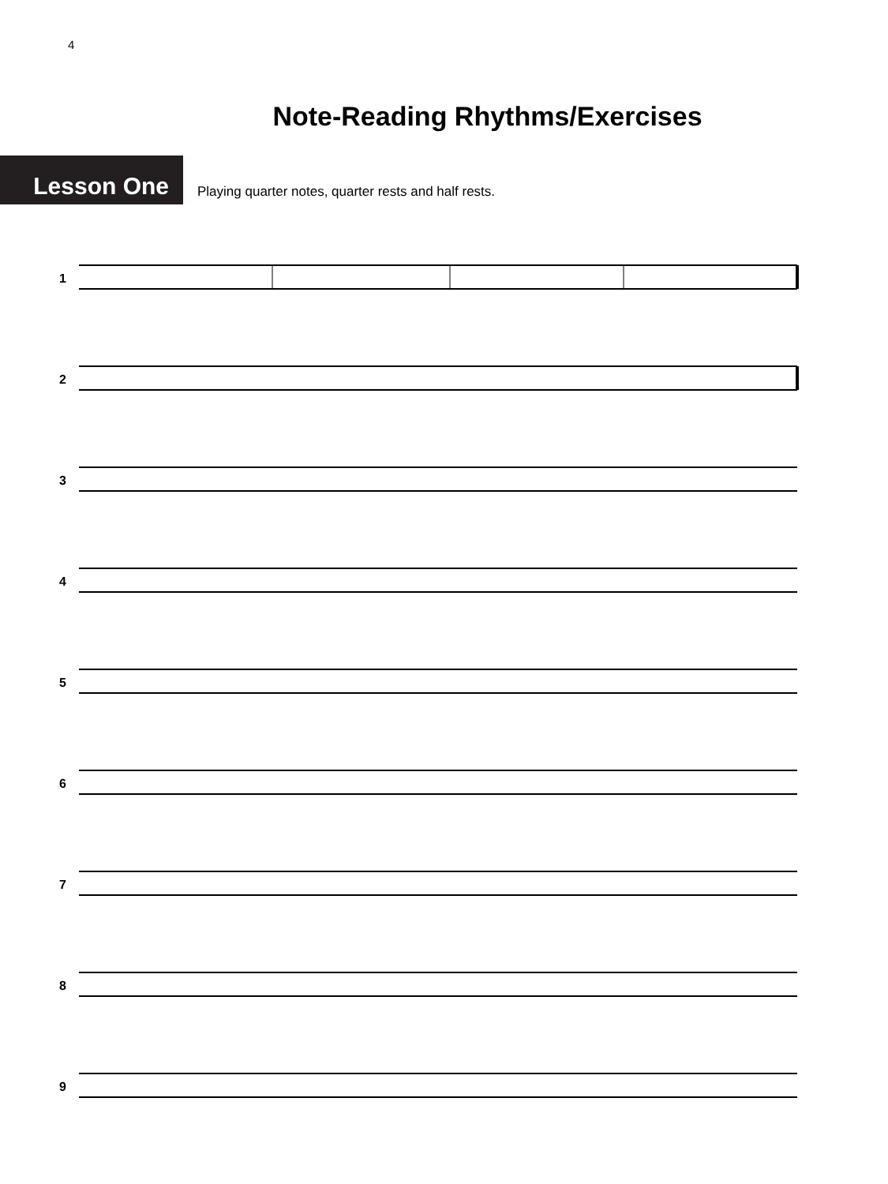4
Note-Reading Rhythms/Exercises
Lesson One
Playing quarter notes, quarter rests and half rests.
1
2
3
4
5
6
7
8
9